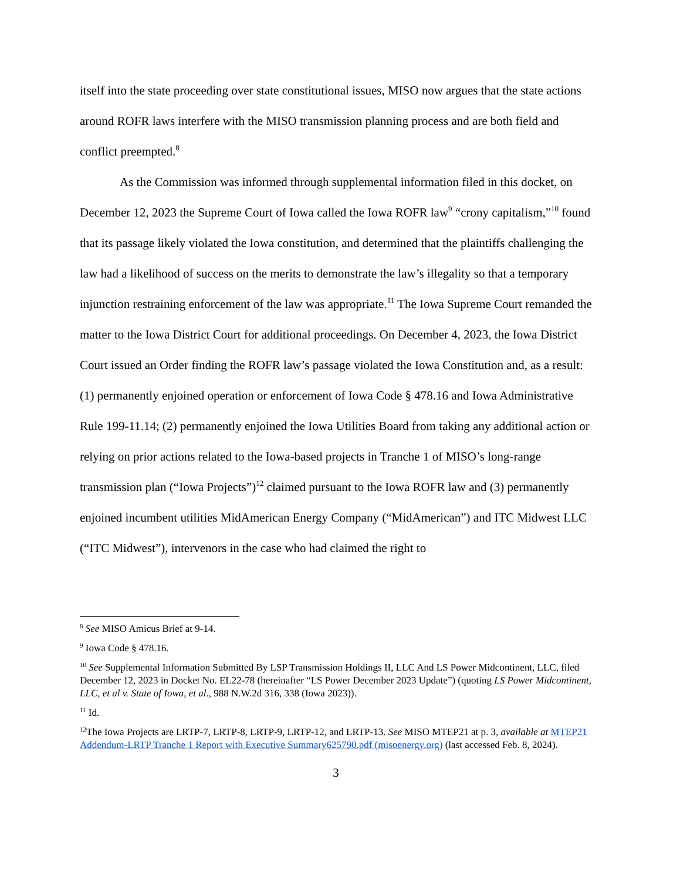itself into the state proceeding over state constitutional issues, MISO now argues that the state actions around ROFR laws interfere with the MISO transmission planning process and are both field and conflict preempted.<sup>8</sup>
As the Commission was informed through supplemental information filed in this docket, on December 12, 2023 the Supreme Court of Iowa called the Iowa ROFR law<sup>9</sup> “crony capitalism,”<sup>10</sup> found that its passage likely violated the Iowa constitution, and determined that the plaintiffs challenging the law had a likelihood of success on the merits to demonstrate the law’s illegality so that a temporary injunction restraining enforcement of the law was appropriate.<sup>11</sup> The Iowa Supreme Court remanded the matter to the Iowa District Court for additional proceedings. On December 4, 2023, the Iowa District Court issued an Order finding the ROFR law’s passage violated the Iowa Constitution and, as a result: (1) permanently enjoined operation or enforcement of Iowa Code § 478.16 and Iowa Administrative Rule 199-11.14; (2) permanently enjoined the Iowa Utilities Board from taking any additional action or relying on prior actions related to the Iowa-based projects in Tranche 1 of MISO’s long-range transmission plan (“Iowa Projects”)<sup>12</sup> claimed pursuant to the Iowa ROFR law and (3) permanently enjoined incumbent utilities MidAmerican Energy Company (“MidAmerican”) and ITC Midwest LLC (“ITC Midwest”), intervenors in the case who had claimed the right to
<sup>8</sup> See MISO Amicus Brief at 9-14.
<sup>9</sup> Iowa Code § 478.16.
<sup>10</sup> See Supplemental Information Submitted By LSP Transmission Holdings II, LLC And LS Power Midcontinent, LLC, filed December 12, 2023 in Docket No. EL22-78 (hereinafter “LS Power December 2023 Update”) (quoting LS Power Midcontinent, LLC, et al v. State of Iowa, et al., 988 N.W.2d 316, 338 (Iowa 2023)).
<sup>11</sup> Id.
<sup>12</sup> The Iowa Projects are LRTP-7, LRTP-8, LRTP-9, LRTP-12, and LRTP-13. See MISO MTEP21 at p. 3, available at MTEP21 Addendum-LRTP Tranche 1 Report with Executive Summary625790.pdf (misoenergy.org) (last accessed Feb. 8, 2024).
3